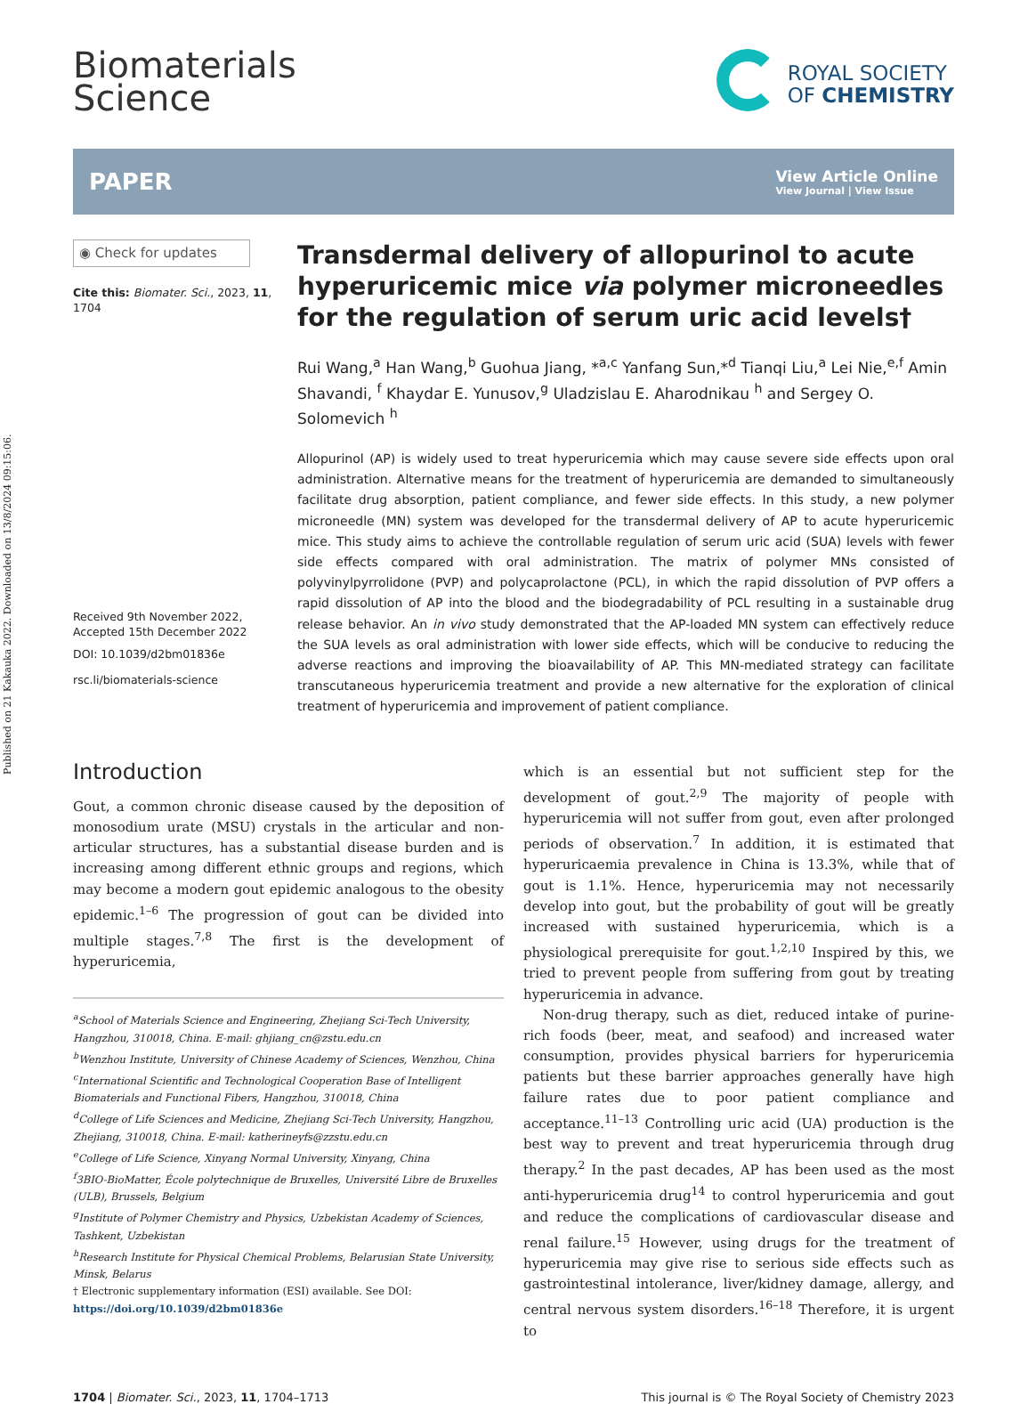Published on 21 Kakauka 2022. Downloaded on 13/8/2024 09:15:06.
Biomaterials
Science
ROYAL SOCIETY
OF CHEMISTRY
PAPER
View Article Online
View Journal | View Issue
◉ Check for updates
Cite this: Biomater. Sci., 2023, 11, 1704
Received 9th November 2022,
Accepted 15th December 2022
DOI: 10.1039/d2bm01836e
rsc.li/biomaterials-science
Transdermal delivery of allopurinol to acute hyperuricemic mice via polymer microneedles for the regulation of serum uric acid levels†
Rui Wang,<sup>a</sup> Han Wang,<sup>b</sup> Guohua Jiang, *<sup>a,c</sup> Yanfang Sun,*<sup>d</sup> Tianqi Liu,<sup>a</sup> Lei Nie,<sup>e,f</sup> Amin Shavandi, <sup>f</sup> Khaydar E. Yunusov,<sup>g</sup> Uladzislau E. Aharodnikau <sup>h</sup> and Sergey O. Solomevich <sup>h</sup>
Allopurinol (AP) is widely used to treat hyperuricemia which may cause severe side effects upon oral administration. Alternative means for the treatment of hyperuricemia are demanded to simultaneously facilitate drug absorption, patient compliance, and fewer side effects. In this study, a new polymer microneedle (MN) system was developed for the transdermal delivery of AP to acute hyperuricemic mice. This study aims to achieve the controllable regulation of serum uric acid (SUA) levels with fewer side effects compared with oral administration. The matrix of polymer MNs consisted of polyvinylpyrrolidone (PVP) and polycaprolactone (PCL), in which the rapid dissolution of PVP offers a rapid dissolution of AP into the blood and the biodegradability of PCL resulting in a sustainable drug release behavior. An in vivo study demonstrated that the AP-loaded MN system can effectively reduce the SUA levels as oral administration with lower side effects, which will be conducive to reducing the adverse reactions and improving the bioavailability of AP. This MN-mediated strategy can facilitate transcutaneous hyperuricemia treatment and provide a new alternative for the exploration of clinical treatment of hyperuricemia and improvement of patient compliance.
Introduction
Gout, a common chronic disease caused by the deposition of monosodium urate (MSU) crystals in the articular and non-articular structures, has a substantial disease burden and is increasing among different ethnic groups and regions, which may become a modern gout epidemic analogous to the obesity epidemic.<sup>1–6</sup> The progression of gout can be divided into multiple stages.<sup>7,8</sup> The first is the development of hyperuricemia,
<sup>a</sup> School of Materials Science and Engineering, Zhejiang Sci-Tech University, Hangzhou, 310018, China. E-mail: ghjiang_cn@zstu.edu.cn
<sup>b</sup> Wenzhou Institute, University of Chinese Academy of Sciences, Wenzhou, China
<sup>c</sup> International Scientific and Technological Cooperation Base of Intelligent Biomaterials and Functional Fibers, Hangzhou, 310018, China
<sup>d</sup> College of Life Sciences and Medicine, Zhejiang Sci-Tech University, Hangzhou, Zhejiang, 310018, China. E-mail: katherineyfs@zzstu.edu.cn
<sup>e</sup> College of Life Science, Xinyang Normal University, Xinyang, China
<sup>f</sup> 3BIO-BioMatter, École polytechnique de Bruxelles, Université Libre de Bruxelles (ULB), Brussels, Belgium
<sup>g</sup> Institute of Polymer Chemistry and Physics, Uzbekistan Academy of Sciences, Tashkent, Uzbekistan
<sup>h</sup> Research Institute for Physical Chemical Problems, Belarusian State University, Minsk, Belarus
† Electronic supplementary information (ESI) available. See DOI: https://doi.org/10.1039/d2bm01836e
which is an essential but not sufficient step for the development of gout.<sup>2,9</sup> The majority of people with hyperuricemia will not suffer from gout, even after prolonged periods of observation.<sup>7</sup> In addition, it is estimated that hyperuricaemia prevalence in China is 13.3%, while that of gout is 1.1%. Hence, hyperuricemia may not necessarily develop into gout, but the probability of gout will be greatly increased with sustained hyperuricemia, which is a physiological prerequisite for gout.<sup>1,2,10</sup> Inspired by this, we tried to prevent people from suffering from gout by treating hyperuricemia in advance.
Non-drug therapy, such as diet, reduced intake of purine-rich foods (beer, meat, and seafood) and increased water consumption, provides physical barriers for hyperuricemia patients but these barrier approaches generally have high failure rates due to poor patient compliance and acceptance.<sup>11–13</sup> Controlling uric acid (UA) production is the best way to prevent and treat hyperuricemia through drug therapy.<sup>2</sup> In the past decades, AP has been used as the most anti-hyperuricemia drug<sup>14</sup> to control hyperuricemia and gout and reduce the complications of cardiovascular disease and renal failure.<sup>15</sup> However, using drugs for the treatment of hyperuricemia may give rise to serious side effects such as gastrointestinal intolerance, liver/kidney damage, allergy, and central nervous system disorders.<sup>16–18</sup> Therefore, it is urgent to
1704 | Biomater. Sci., 2023, 11, 1704–1713
This journal is © The Royal Society of Chemistry 2023